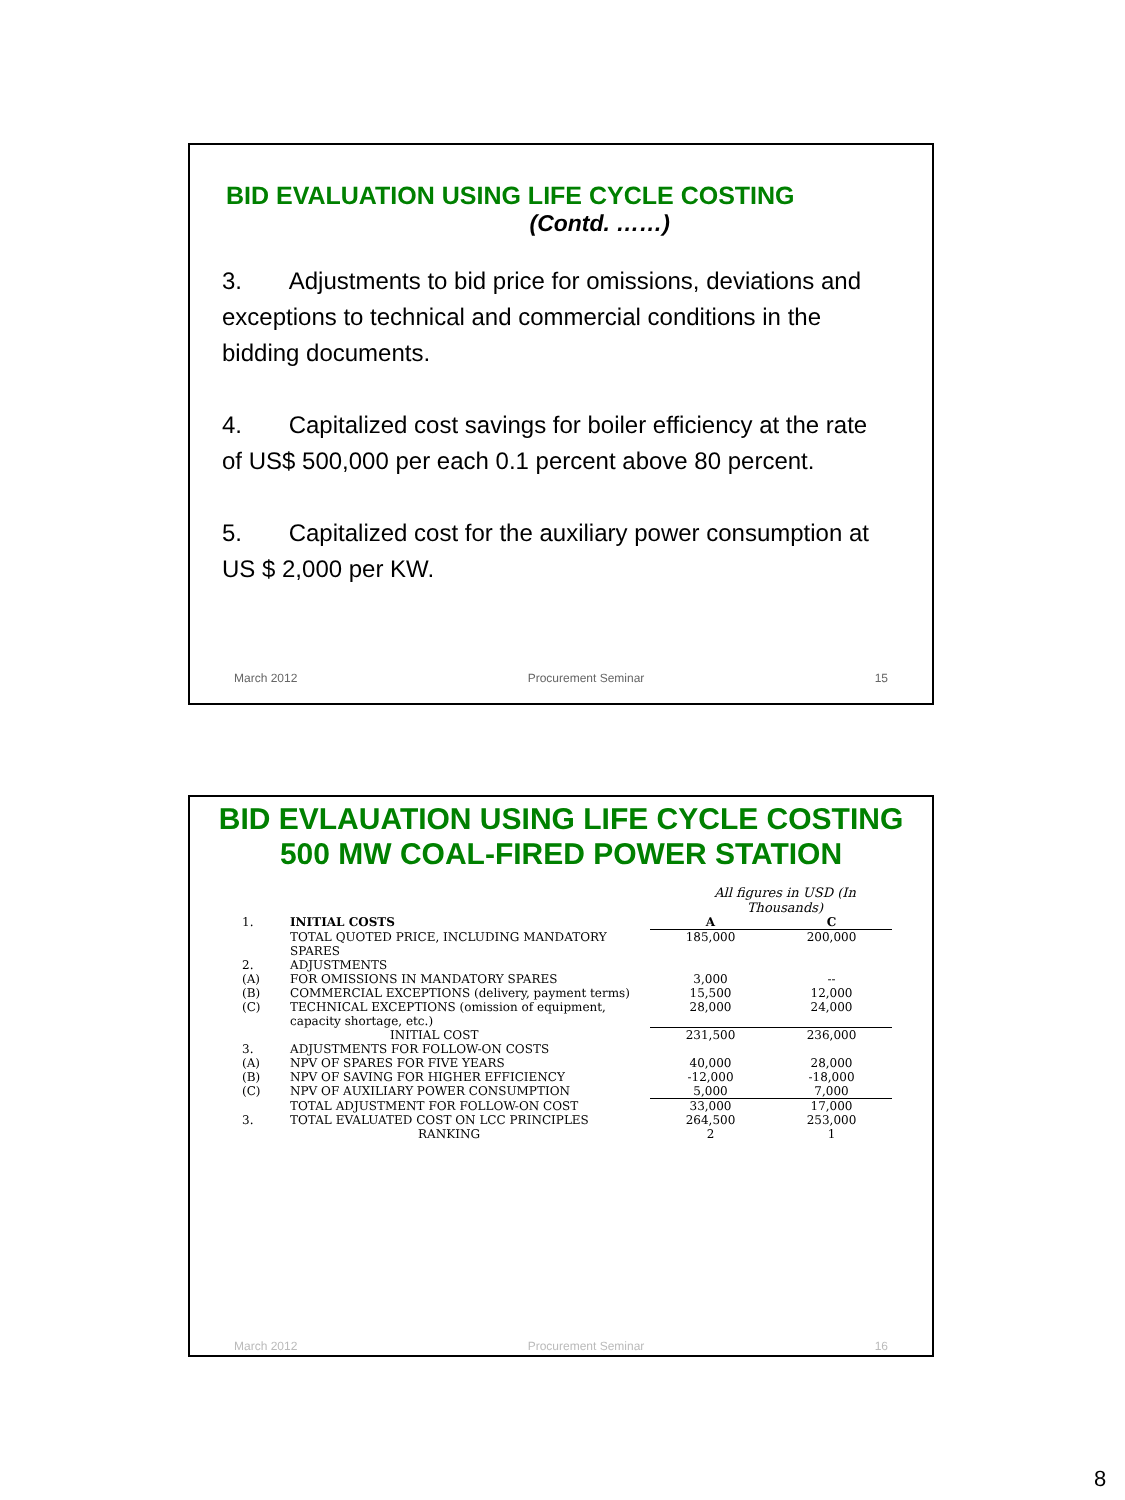BID EVALUATION USING LIFE CYCLE COSTING
(Contd. ……)
3. Adjustments to bid price for omissions, deviations and exceptions to technical and commercial conditions in the bidding documents.
4. Capitalized cost savings for boiler efficiency at the rate of US$ 500,000 per each 0.1 percent above 80 percent.
5. Capitalized cost for the auxiliary power consumption at US $ 2,000 per KW.
March 2012 Procurement Seminar 15
BID EVLAUATION USING LIFE CYCLE COSTING 500 MW COAL-FIRED POWER STATION
All figures in USD (In Thousands)
| 1. | INITIAL COSTS | A | C |
| | TOTAL QUOTED PRICE, INCLUDING MANDATORY SPARES | 185,000 | 200,000 |
| 2. | ADJUSTMENTS | | |
| (A) | FOR OMISSIONS IN MANDATORY SPARES | 3,000 | -- |
| (B) | COMMERCIAL EXCEPTIONS (delivery, payment terms) | 15,500 | 12,000 |
| (C) | TECHNICAL EXCEPTIONS (omission of equipment, capacity shortage, etc.) | 28,000 | 24,000 |
| | INITIAL COST | 231,500 | 236,000 |
| 3. | ADJUSTMENTS FOR FOLLOW-ON COSTS | | |
| (A) | NPV OF SPARES FOR FIVE YEARS | 40,000 | 28,000 |
| (B) | NPV OF SAVING FOR HIGHER EFFICIENCY | -12,000 | -18,000 |
| (C) | NPV OF AUXILIARY POWER CONSUMPTION | 5,000 | 7,000 |
| | TOTAL ADJUSTMENT FOR FOLLOW-ON COST | 33,000 | 17,000 |
| 3. | TOTAL EVALUATED COST ON LCC PRINCIPLES | 264,500 | 253,000 |
| | RANKING | 2 | 1 |
March 2012 Procurement Seminar 16
8